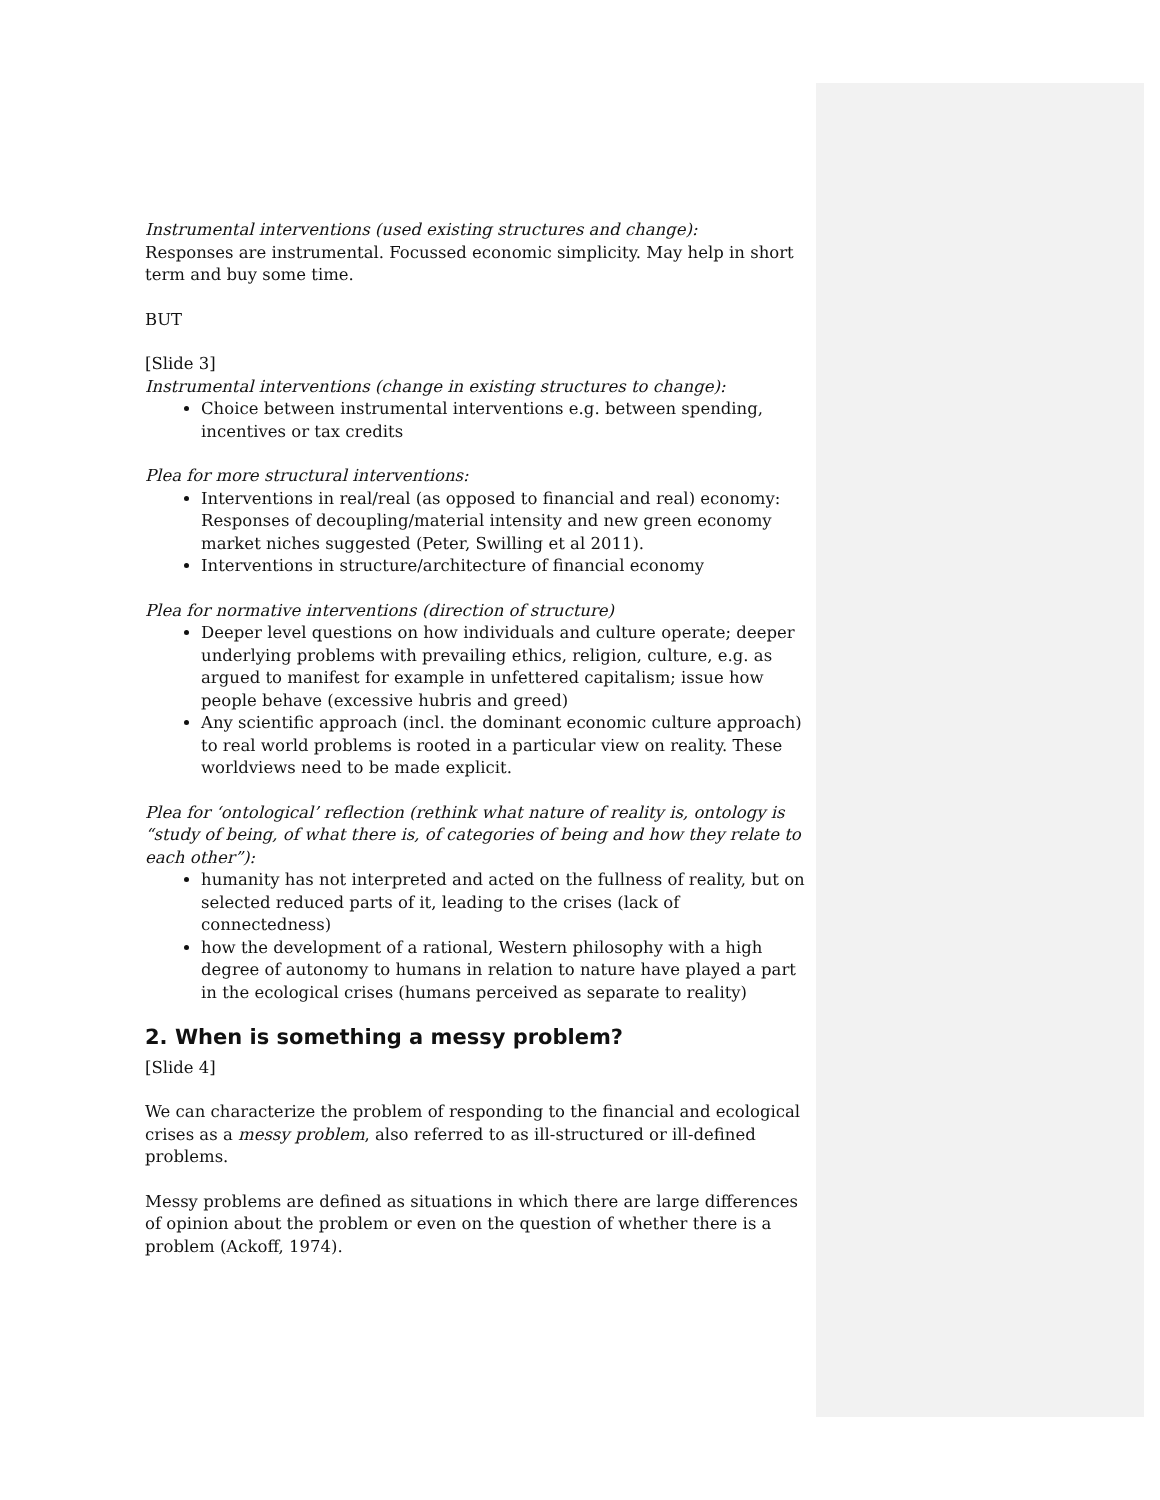Instrumental interventions (used existing structures and change):
Responses are instrumental. Focussed economic simplicity. May help in short term and buy some time.
BUT
[Slide 3]
Instrumental interventions (change in existing structures to change):
Choice between instrumental interventions e.g. between spending, incentives or tax credits
Plea for more structural interventions:
Interventions in real/real (as opposed to financial and real) economy: Responses of decoupling/material intensity and new green economy market niches suggested (Peter, Swilling et al 2011).
Interventions in structure/architecture of financial economy
Plea for normative interventions (direction of structure)
Deeper level questions on how individuals and culture operate; deeper underlying problems with prevailing ethics, religion, culture, e.g. as argued to manifest for example in unfettered capitalism; issue how people behave (excessive hubris and greed)
Any scientific approach (incl. the dominant economic culture approach) to real world problems is rooted in a particular view on reality. These worldviews need to be made explicit.
Plea for ‘ontological’ reflection (rethink what nature of reality is, ontology is “study of being, of what there is, of categories of being and how they relate to each other”):
humanity has not interpreted and acted on the fullness of reality, but on selected reduced parts of it, leading to the crises (lack of connectedness)
how the development of a rational, Western philosophy with a high degree of autonomy to humans in relation to nature have played a part in the ecological crises (humans perceived as separate to reality)
2. When is something a messy problem?
[Slide 4]
We can characterize the problem of responding to the financial and ecological crises as a messy problem, also referred to as ill-structured or ill-defined problems.
Messy problems are defined as situations in which there are large differences of opinion about the problem or even on the question of whether there is a problem (Ackoff, 1974).